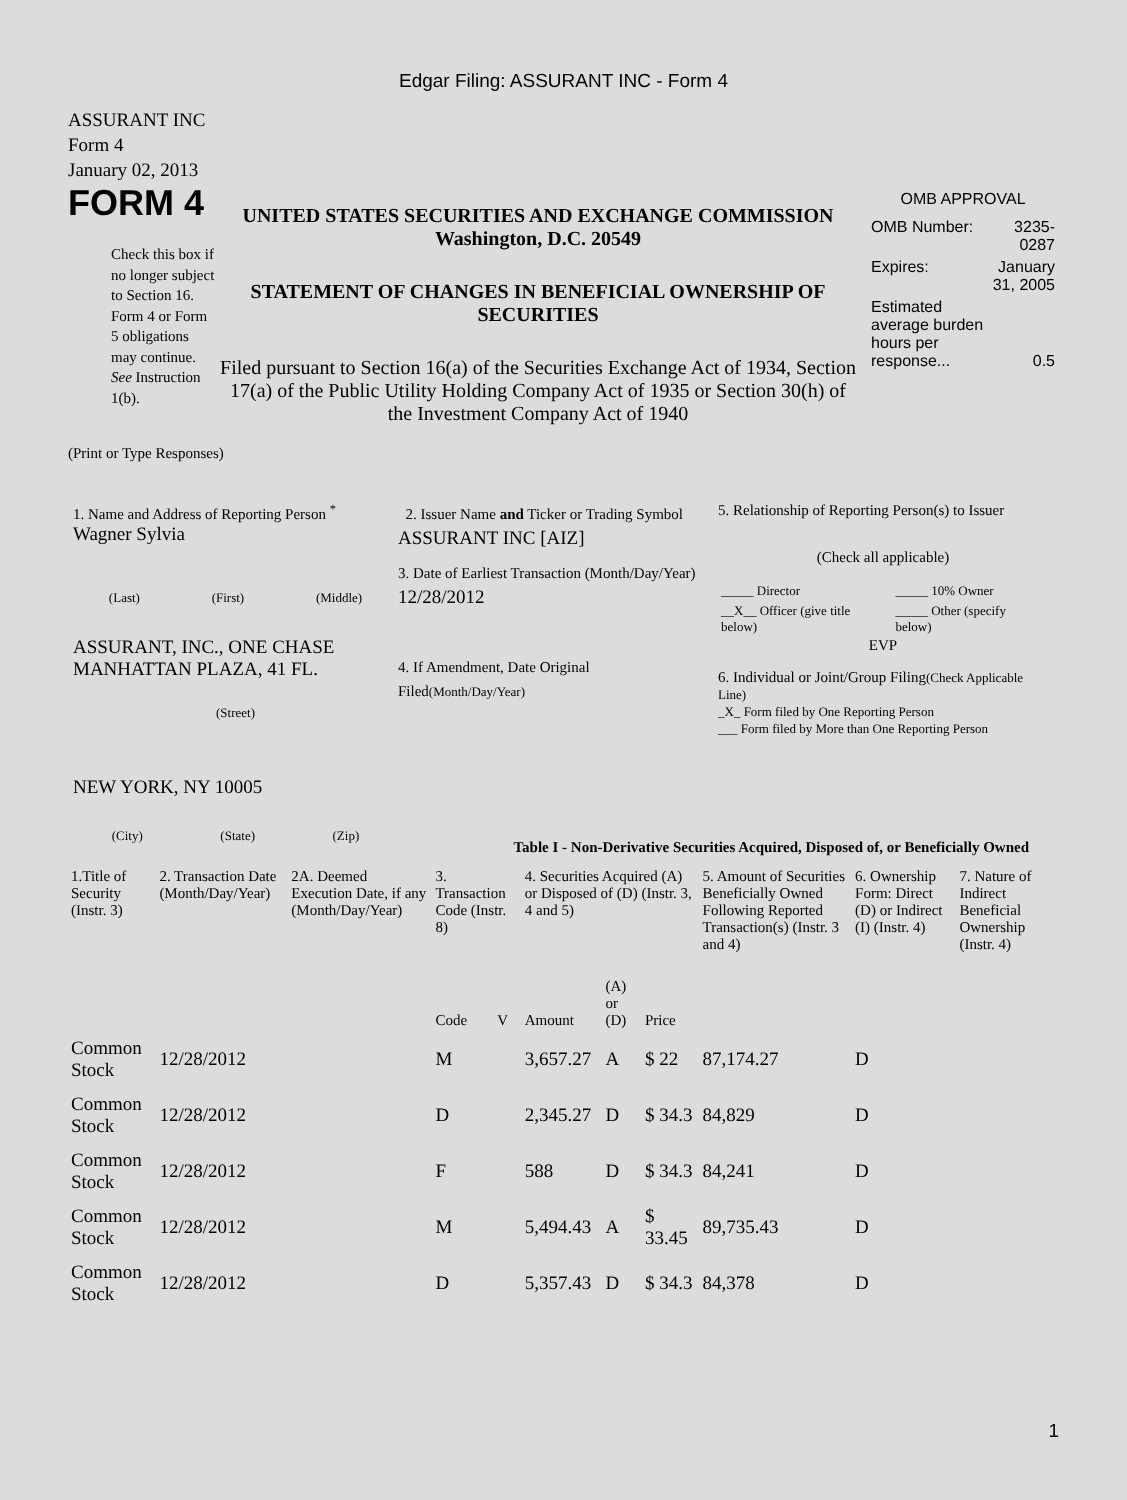Edgar Filing: ASSURANT INC - Form 4
ASSURANT INC
Form 4
January 02, 2013
FORM 4
Check this box if no longer subject to Section 16. Form 4 or Form 5 obligations may continue. See Instruction 1(b).
UNITED STATES SECURITIES AND EXCHANGE COMMISSION
Washington, D.C. 20549
STATEMENT OF CHANGES IN BENEFICIAL OWNERSHIP OF SECURITIES
Filed pursuant to Section 16(a) of the Securities Exchange Act of 1934, Section 17(a) of the Public Utility Holding Company Act of 1935 or Section 30(h) of the Investment Company Act of 1940
OMB APPROVAL
| OMB Number: | 3235-0287 |
| Expires: | January 31, 2005 |
| Estimated average burden hours per response... | 0.5 |
(Print or Type Responses)
1. Name and Address of Reporting Person <sup>*</sup>
Wagner Sylvia
(Last) (First) (Middle)
ASSURANT, INC., ONE CHASE MANHATTAN PLAZA, 41 FL.
(Street)
NEW YORK, NY 10005
(City) (State) (Zip)
2. Issuer Name and Ticker or Trading Symbol
ASSURANT INC [AIZ]
3. Date of Earliest Transaction (Month/Day/Year)
12/28/2012
4. If Amendment, Date Original Filed(Month/Day/Year)
5. Relationship of Reporting Person(s) to Issuer
(Check all applicable)
| _____ Director | _____ 10% Owner |
| __X__ Officer (give title below) | _____ Other (specify below) |
EVP
6. Individual or Joint/Group Filing(Check Applicable Line)
_X_ Form filed by One Reporting Person
___ Form filed by More than One Reporting Person
Table I - Non-Derivative Securities Acquired, Disposed of, or Beneficially Owned
| 1.Title of Security (Instr. 3) | 2. Transaction Date (Month/Day/Year) | 2A. Deemed Execution Date, if any (Month/Day/Year) | 3. Transaction Code (Instr. 8) | | 4. Securities Acquired (A) or Disposed of (D) (Instr. 3, 4 and 5) | | | 5. Amount of Securities Beneficially Owned Following Reported Transaction(s) (Instr. 3 and 4) | 6. Ownership Form: Direct (D) or Indirect (I) (Instr. 4) | 7. Nature of Indirect Beneficial Ownership (Instr. 4) |
| --- | --- | --- | --- | --- | --- | --- | --- | --- | --- | --- |
| | | | Code | V | Amount | (A) or (D) | Price | | | |
| Common Stock | 12/28/2012 | | M | | 3,657.27 | A | $ 22 | 87,174.27 | D | |
| Common Stock | 12/28/2012 | | D | | 2,345.27 | D | $ 34.3 | 84,829 | D | |
| Common Stock | 12/28/2012 | | F | | 588 | D | $ 34.3 | 84,241 | D | |
| Common Stock | 12/28/2012 | | M | | 5,494.43 | A | $ 33.45 | 89,735.43 | D | |
| Common Stock | 12/28/2012 | | D | | 5,357.43 | D | $ 34.3 | 84,378 | D | |
1